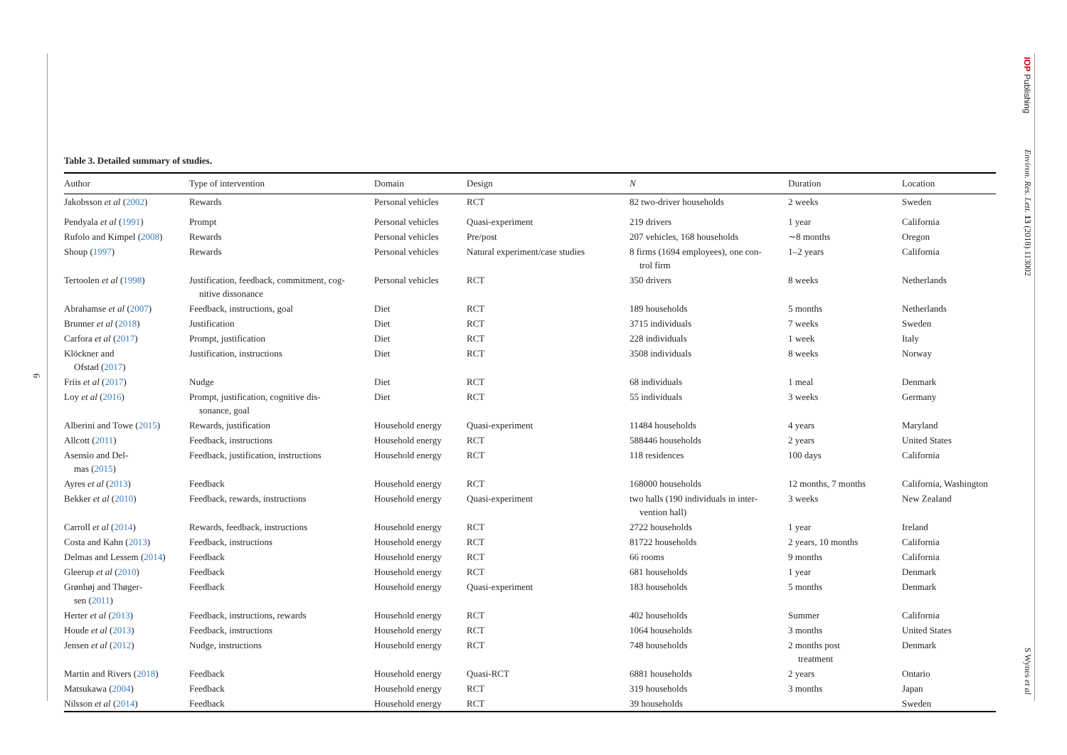6
IOP Publishing
Environ. Res. Lett. 13 (2018) 113002
S Wynes et al
Table 3. Detailed summary of studies.
| Author | Type of intervention | Domain | Design | N | Duration | Location |
| --- | --- | --- | --- | --- | --- | --- |
| Jakobsson et al ( 2002 ) | Rewards | Personal vehicles | RCT | 82 two-driver households | 2 weeks | Sweden |
| Pendyala et al ( 1991 ) | Prompt | Personal vehicles | Quasi-experiment | 219 drivers | 1 year | California |
| Rufolo and Kimpel ( 2008 ) | Rewards | Personal vehicles | Pre/post | 207 vehicles, 168 households | ∼8 months | Oregon |
| Shoup ( 1997 ) | Rewards | Personal vehicles | Natural experiment/case studies | 8 firms (1694 employees), one con- trol firm | 1–2 years | California |
| Tertoolen et al ( 1998 ) | Justification, feedback, commitment, cog- nitive dissonance | Personal vehicles | RCT | 350 drivers | 8 weeks | Netherlands |
| Abrahamse et al ( 2007 ) | Feedback, instructions, goal | Diet | RCT | 189 households | 5 months | Netherlands |
| Brunner et al ( 2018 ) | Justification | Diet | RCT | 3715 individuals | 7 weeks | Sweden |
| Carfora et al ( 2017 ) | Prompt, justification | Diet | RCT | 228 individuals | 1 week | Italy |
| Klöckner and Ofstad ( 2017 ) | Justification, instructions | Diet | RCT | 3508 individuals | 8 weeks | Norway |
| Friis et al ( 2017 ) | Nudge | Diet | RCT | 68 individuals | 1 meal | Denmark |
| Loy et al ( 2016 ) | Prompt, justification, cognitive dis- sonance, goal | Diet | RCT | 55 individuals | 3 weeks | Germany |
| Alberini and Towe ( 2015 ) | Rewards, justification | Household energy | Quasi-experiment | 11484 households | 4 years | Maryland |
| Allcott ( 2011 ) | Feedback, instructions | Household energy | RCT | 588446 households | 2 years | United States |
| Asensio and Del- mas ( 2015 ) | Feedback, justification, instructions | Household energy | RCT | 118 residences | 100 days | California |
| Ayres et al ( 2013 ) | Feedback | Household energy | RCT | 168000 households | 12 months, 7 months | California, Washington |
| Bekker et al ( 2010 ) | Feedback, rewards, instructions | Household energy | Quasi-experiment | two halls (190 individuals in inter- vention hall) | 3 weeks | New Zealand |
| Carroll et al ( 2014 ) | Rewards, feedback, instructions | Household energy | RCT | 2722 households | 1 year | Ireland |
| Costa and Kahn ( 2013 ) | Feedback, instructions | Household energy | RCT | 81722 households | 2 years, 10 months | California |
| Delmas and Lessem ( 2014 ) | Feedback | Household energy | RCT | 66 rooms | 9 months | California |
| Gleerup et al ( 2010 ) | Feedback | Household energy | RCT | 681 households | 1 year | Denmark |
| Grønhøj and Thøger- sen ( 2011 ) | Feedback | Household energy | Quasi-experiment | 183 households | 5 months | Denmark |
| Herter et al ( 2013 ) | Feedback, instructions, rewards | Household energy | RCT | 402 households | Summer | California |
| Houde et al ( 2013 ) | Feedback, instructions | Household energy | RCT | 1064 households | 3 months | United States |
| Jensen et al ( 2012 ) | Nudge, instructions | Household energy | RCT | 748 households | 2 months post treatment | Denmark |
| Martin and Rivers ( 2018 ) | Feedback | Household energy | Quasi-RCT | 6881 households | 2 years | Ontario |
| Matsukawa ( 2004 ) | Feedback | Household energy | RCT | 319 households | 3 months | Japan |
| Nilsson et al ( 2014 ) | Feedback | Household energy | RCT | 39 households | | Sweden |